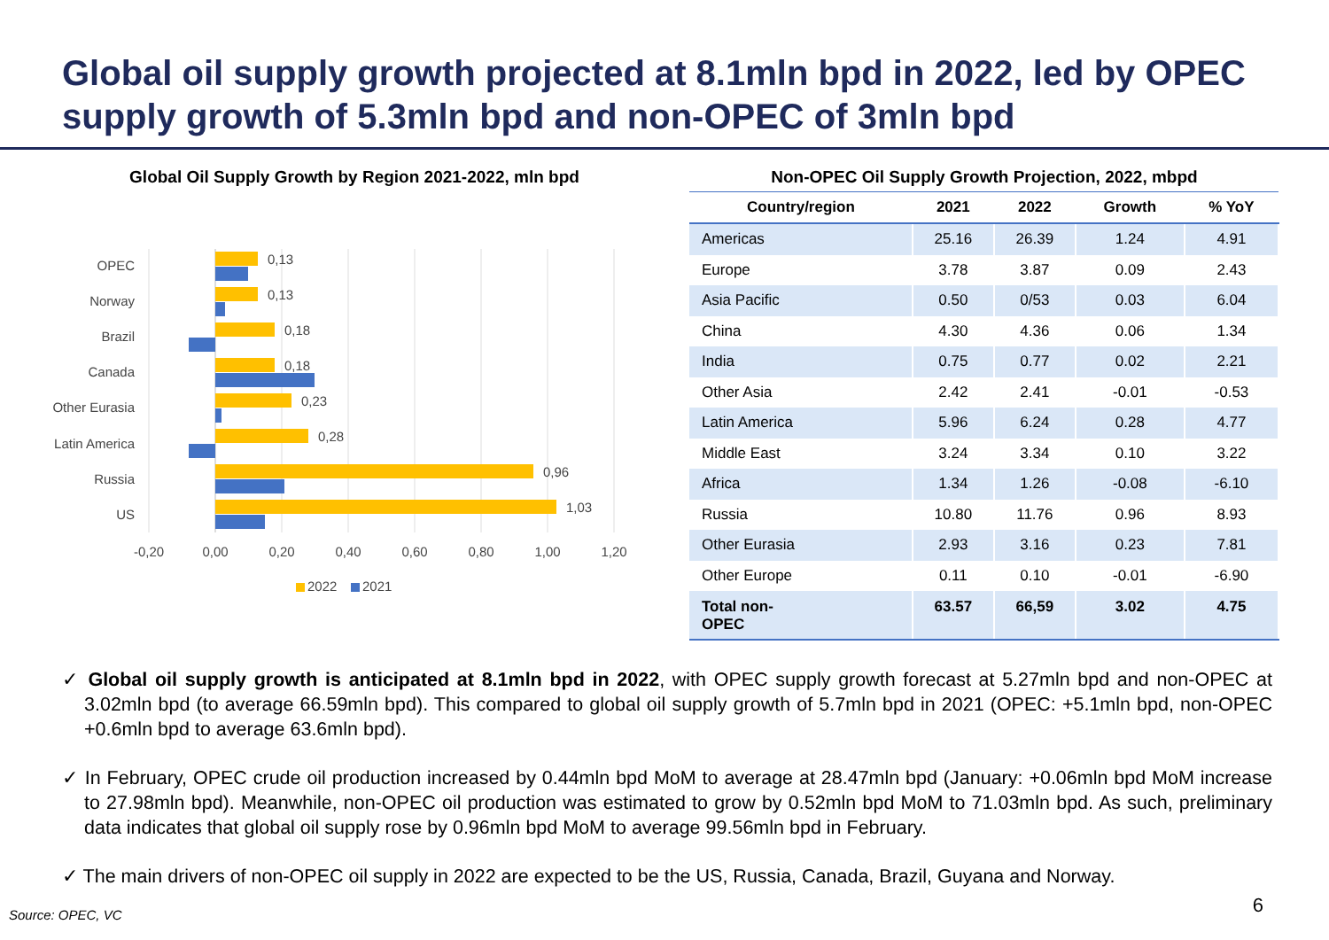Global oil supply growth projected at 8.1mln bpd in 2022, led by OPEC supply growth of 5.3mln bpd and non-OPEC of 3mln bpd
Global Oil Supply Growth by Region 2021-2022, mln bpd
OPEC
Norway
Brazil
Canada
Other Eurasia
Latin America
Russia
US
0,13
0,13
0,18
0,18
0,23
0,28
0,96
1,03
-0,20
0,00
0,20
0,40
0,60
0,80
1,00
1,20
2022
2021
Non-OPEC Oil Supply Growth Projection, 2022, mbpd
| Country/region | 2021 | 2022 | Growth | % YoY |
| --- | --- | --- | --- | --- |
| Americas | 25.16 | 26.39 | 1.24 | 4.91 |
| Europe | 3.78 | 3.87 | 0.09 | 2.43 |
| Asia Pacific | 0.50 | 0/53 | 0.03 | 6.04 |
| China | 4.30 | 4.36 | 0.06 | 1.34 |
| India | 0.75 | 0.77 | 0.02 | 2.21 |
| Other Asia | 2.42 | 2.41 | -0.01 | -0.53 |
| Latin America | 5.96 | 6.24 | 0.28 | 4.77 |
| Middle East | 3.24 | 3.34 | 0.10 | 3.22 |
| Africa | 1.34 | 1.26 | -0.08 | -6.10 |
| Russia | 10.80 | 11.76 | 0.96 | 8.93 |
| Other Eurasia | 2.93 | 3.16 | 0.23 | 7.81 |
| Other Europe | 0.11 | 0.10 | -0.01 | -6.90 |
| Total non- OPEC | 63.57 | 66,59 | 3.02 | 4.75 |
✓ Global oil supply growth is anticipated at 8.1mln bpd in 2022, with OPEC supply growth forecast at 5.27mln bpd and non-OPEC at 3.02mln bpd (to average 66.59mln bpd). This compared to global oil supply growth of 5.7mln bpd in 2021 (OPEC: +5.1mln bpd, non-OPEC +0.6mln bpd to average 63.6mln bpd).
✓ In February, OPEC crude oil production increased by 0.44mln bpd MoM to average at 28.47mln bpd (January: +0.06mln bpd MoM increase to 27.98mln bpd). Meanwhile, non-OPEC oil production was estimated to grow by 0.52mln bpd MoM to 71.03mln bpd. As such, preliminary data indicates that global oil supply rose by 0.96mln bpd MoM to average 99.56mln bpd in February.
✓ The main drivers of non-OPEC oil supply in 2022 are expected to be the US, Russia, Canada, Brazil, Guyana and Norway.
Source: OPEC, VC 6